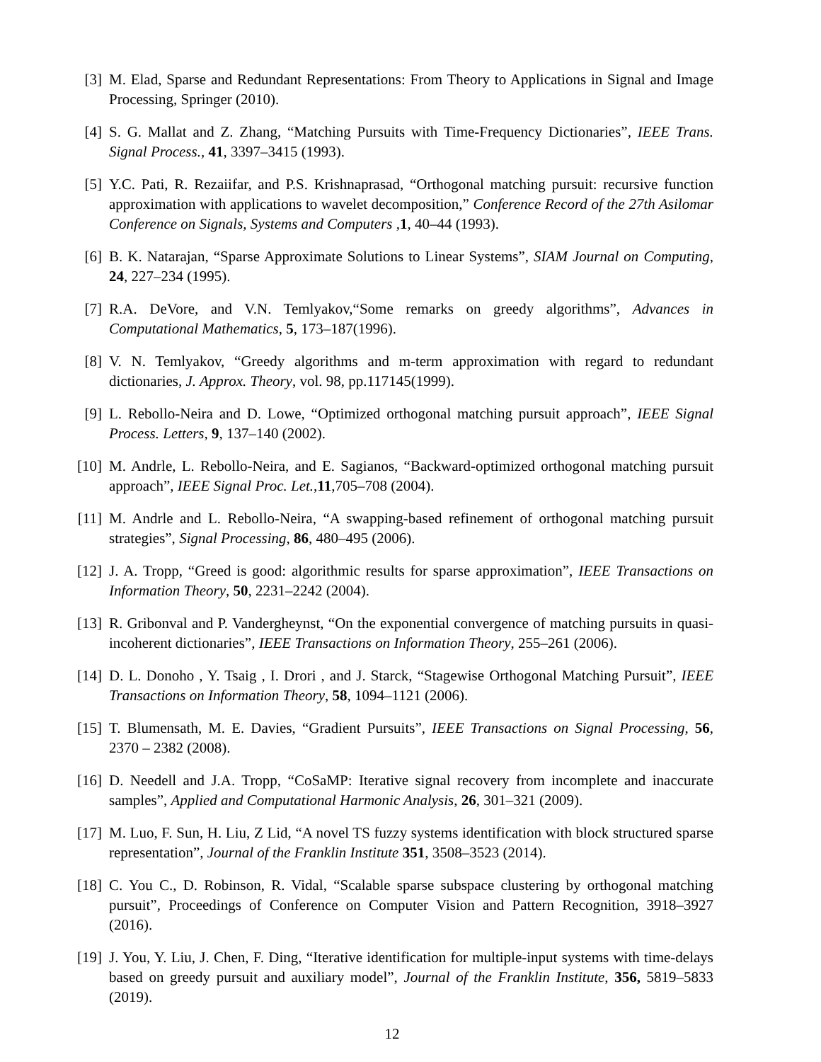[3] M. Elad, Sparse and Redundant Representations: From Theory to Applications in Signal and Image Processing, Springer (2010).
[4] S. G. Mallat and Z. Zhang, “Matching Pursuits with Time-Frequency Dictionaries”, IEEE Trans. Signal Process., 41, 3397–3415 (1993).
[5] Y.C. Pati, R. Rezaiifar, and P.S. Krishnaprasad, “Orthogonal matching pursuit: recursive function approximation with applications to wavelet decomposition,” Conference Record of the 27th Asilomar Conference on Signals, Systems and Computers ,1, 40–44 (1993).
[6] B. K. Natarajan, “Sparse Approximate Solutions to Linear Systems”, SIAM Journal on Computing, 24, 227–234 (1995).
[7] R.A. DeVore, and V.N. Temlyakov,“Some remarks on greedy algorithms”, Advances in Computational Mathematics, 5, 173–187(1996).
[8] V. N. Temlyakov, “Greedy algorithms and m-term approximation with regard to redundant dictionaries, J. Approx. Theory, vol. 98, pp.117145(1999).
[9] L. Rebollo-Neira and D. Lowe, “Optimized orthogonal matching pursuit approach”, IEEE Signal Process. Letters, 9, 137–140 (2002).
[10] M. Andrle, L. Rebollo-Neira, and E. Sagianos, “Backward-optimized orthogonal matching pursuit approach”, IEEE Signal Proc. Let.,11,705–708 (2004).
[11] M. Andrle and L. Rebollo-Neira, “A swapping-based refinement of orthogonal matching pursuit strategies”, Signal Processing, 86, 480–495 (2006).
[12] J. A. Tropp, “Greed is good: algorithmic results for sparse approximation”, IEEE Transactions on Information Theory, 50, 2231–2242 (2004).
[13] R. Gribonval and P. Vandergheynst, “On the exponential convergence of matching pursuits in quasi-incoherent dictionaries”, IEEE Transactions on Information Theory, 255–261 (2006).
[14] D. L. Donoho , Y. Tsaig , I. Drori , and J. Starck, “Stagewise Orthogonal Matching Pursuit”, IEEE Transactions on Information Theory, 58, 1094–1121 (2006).
[15] T. Blumensath, M. E. Davies, “Gradient Pursuits”, IEEE Transactions on Signal Processing, 56, 2370 – 2382 (2008).
[16] D. Needell and J.A. Tropp, “CoSaMP: Iterative signal recovery from incomplete and inaccurate samples”, Applied and Computational Harmonic Analysis, 26, 301–321 (2009).
[17] M. Luo, F. Sun, H. Liu, Z Lid, “A novel TS fuzzy systems identification with block structured sparse representation”, Journal of the Franklin Institute 351, 3508–3523 (2014).
[18] C. You C., D. Robinson, R. Vidal, “Scalable sparse subspace clustering by orthogonal matching pursuit”, Proceedings of Conference on Computer Vision and Pattern Recognition, 3918–3927 (2016).
[19] J. You, Y. Liu, J. Chen, F. Ding, “Iterative identification for multiple-input systems with time-delays based on greedy pursuit and auxiliary model”, Journal of the Franklin Institute, 356, 5819–5833 (2019).
12